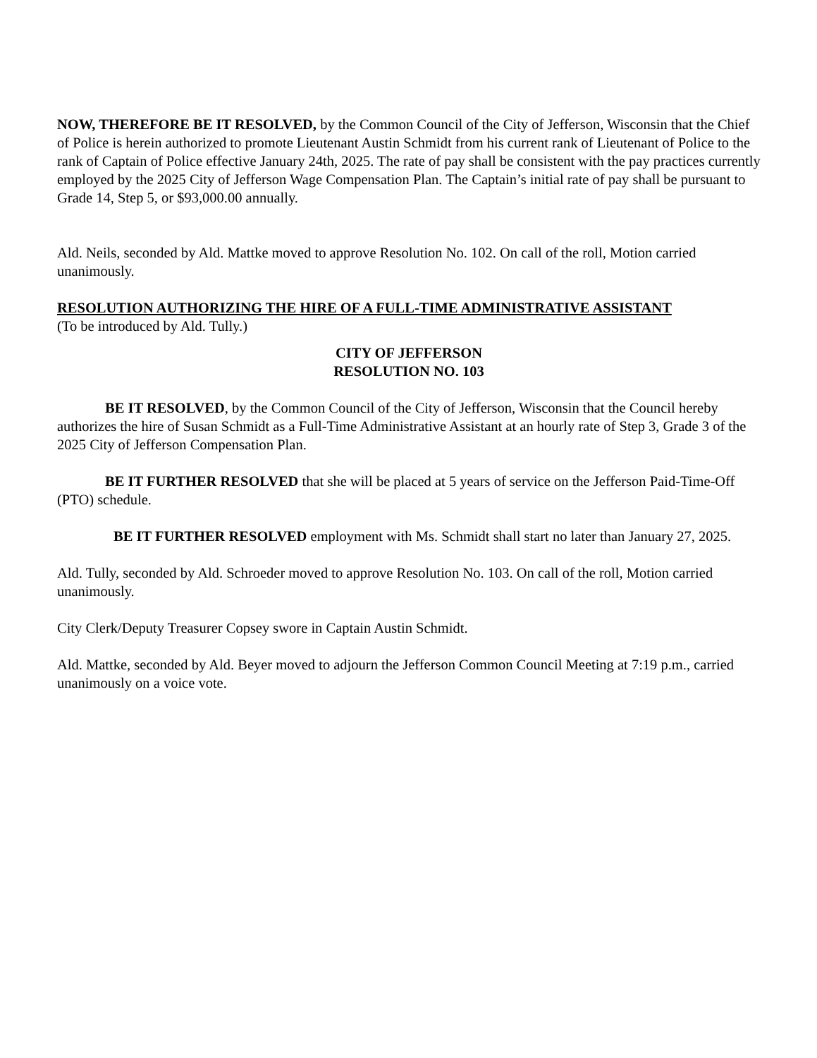NOW, THEREFORE BE IT RESOLVED, by the Common Council of the City of Jefferson, Wisconsin that the Chief of Police is herein authorized to promote Lieutenant Austin Schmidt from his current rank of Lieutenant of Police to the rank of Captain of Police effective January 24th, 2025. The rate of pay shall be consistent with the pay practices currently employed by the 2025 City of Jefferson Wage Compensation Plan. The Captain’s initial rate of pay shall be pursuant to Grade 14, Step 5, or $93,000.00 annually.
Ald. Neils, seconded by Ald. Mattke moved to approve Resolution No. 102. On call of the roll, Motion carried unanimously.
RESOLUTION AUTHORIZING THE HIRE OF A FULL-TIME ADMINISTRATIVE ASSISTANT
(To be introduced by Ald. Tully.)
CITY OF JEFFERSON
RESOLUTION NO. 103
BE IT RESOLVED, by the Common Council of the City of Jefferson, Wisconsin that the Council hereby authorizes the hire of Susan Schmidt as a Full-Time Administrative Assistant at an hourly rate of Step 3, Grade 3 of the 2025 City of Jefferson Compensation Plan.
BE IT FURTHER RESOLVED that she will be placed at 5 years of service on the Jefferson Paid-Time-Off (PTO) schedule.
BE IT FURTHER RESOLVED employment with Ms. Schmidt shall start no later than January 27, 2025.
Ald. Tully, seconded by Ald. Schroeder moved to approve Resolution No. 103. On call of the roll, Motion carried unanimously.
City Clerk/Deputy Treasurer Copsey swore in Captain Austin Schmidt.
Ald. Mattke, seconded by Ald. Beyer moved to adjourn the Jefferson Common Council Meeting at 7:19 p.m., carried unanimously on a voice vote.